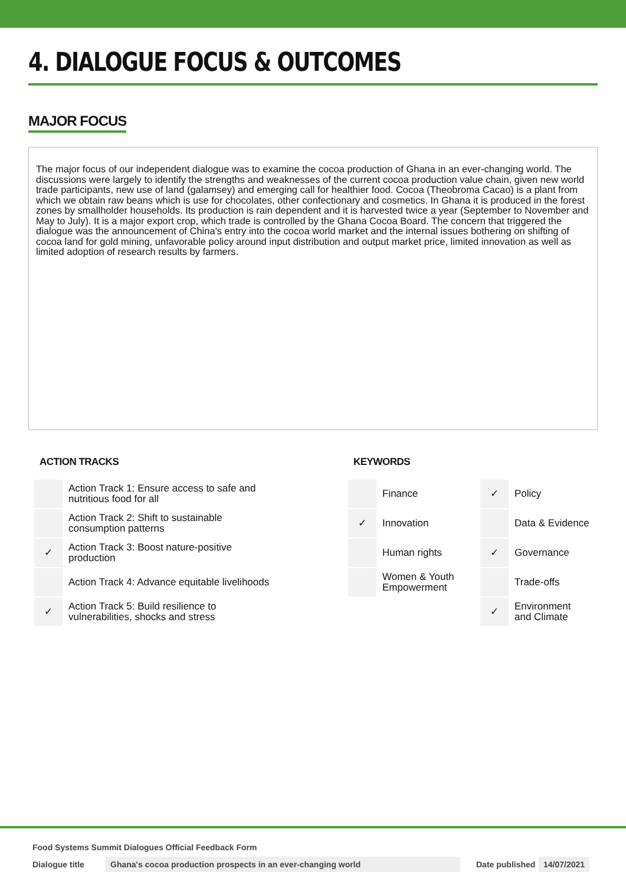4. DIALOGUE FOCUS & OUTCOMES
MAJOR FOCUS
The major focus of our independent dialogue was to examine the cocoa production of Ghana in an ever-changing world. The discussions were largely to identify the strengths and weaknesses of the current cocoa production value chain, given new world trade participants, new use of land (galamsey) and emerging call for healthier food. Cocoa (Theobroma Cacao) is a plant from which we obtain raw beans which is use for chocolates, other confectionary and cosmetics. In Ghana it is produced in the forest zones by smallholder households. Its production is rain dependent and it is harvested twice a year (September to November and May to July). It is a major export crop, which trade is controlled by the Ghana Cocoa Board. The concern that triggered the dialogue was the announcement of China's entry into the cocoa world market and the internal issues bothering on shifting of cocoa land for gold mining, unfavorable policy around input distribution and output market price, limited innovation as well as limited adoption of research results by farmers.
ACTION TRACKS
| | Action Track 1: Ensure access to safe and nutritious food for all |
| | Action Track 2: Shift to sustainable consumption patterns |
| ✓ | Action Track 3: Boost nature-positive production |
| | Action Track 4: Advance equitable livelihoods |
| ✓ | Action Track 5: Build resilience to vulnerabilities, shocks and stress |
KEYWORDS
| | Finance | ✓ | Policy |
| ✓ | Innovation | | Data & Evidence |
| | Human rights | ✓ | Governance |
| | Women & Youth Empowerment | | Trade-offs |
| | | ✓ | Environment and Climate |
Food Systems Summit Dialogues Official Feedback Form
Dialogue title Ghana's cocoa production prospects in an ever-changing world Date published 14/07/2021